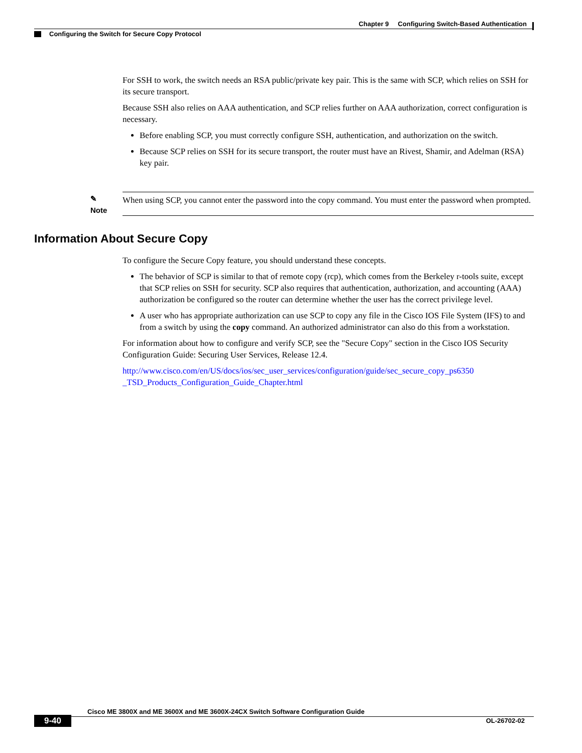Chapter 9 Configuring Switch-Based Authentication
Configuring the Switch for Secure Copy Protocol
For SSH to work, the switch needs an RSA public/private key pair. This is the same with SCP, which relies on SSH for its secure transport.
Because SSH also relies on AAA authentication, and SCP relies further on AAA authorization, correct configuration is necessary.
Before enabling SCP, you must correctly configure SSH, authentication, and authorization on the switch.
Because SCP relies on SSH for its secure transport, the router must have an Rivest, Shamir, and Adelman (RSA) key pair.
✎
Note
When using SCP, you cannot enter the password into the copy command. You must enter the password when prompted.
Information About Secure Copy
To configure the Secure Copy feature, you should understand these concepts.
The behavior of SCP is similar to that of remote copy (rcp), which comes from the Berkeley r-tools suite, except that SCP relies on SSH for security. SCP also requires that authentication, authorization, and accounting (AAA) authorization be configured so the router can determine whether the user has the correct privilege level.
A user who has appropriate authorization can use SCP to copy any file in the Cisco IOS File System (IFS) to and from a switch by using the copy command. An authorized administrator can also do this from a workstation.
For information about how to configure and verify SCP, see the "Secure Copy" section in the Cisco IOS Security Configuration Guide: Securing User Services, Release 12.4.
http://www.cisco.com/en/US/docs/ios/sec_user_services/configuration/guide/sec_secure_copy_ps6350 _TSD_Products_Configuration_Guide_Chapter.html
Cisco ME 3800X and ME 3600X and ME 3600X-24CX Switch Software Configuration Guide
9-40 OL-26702-02